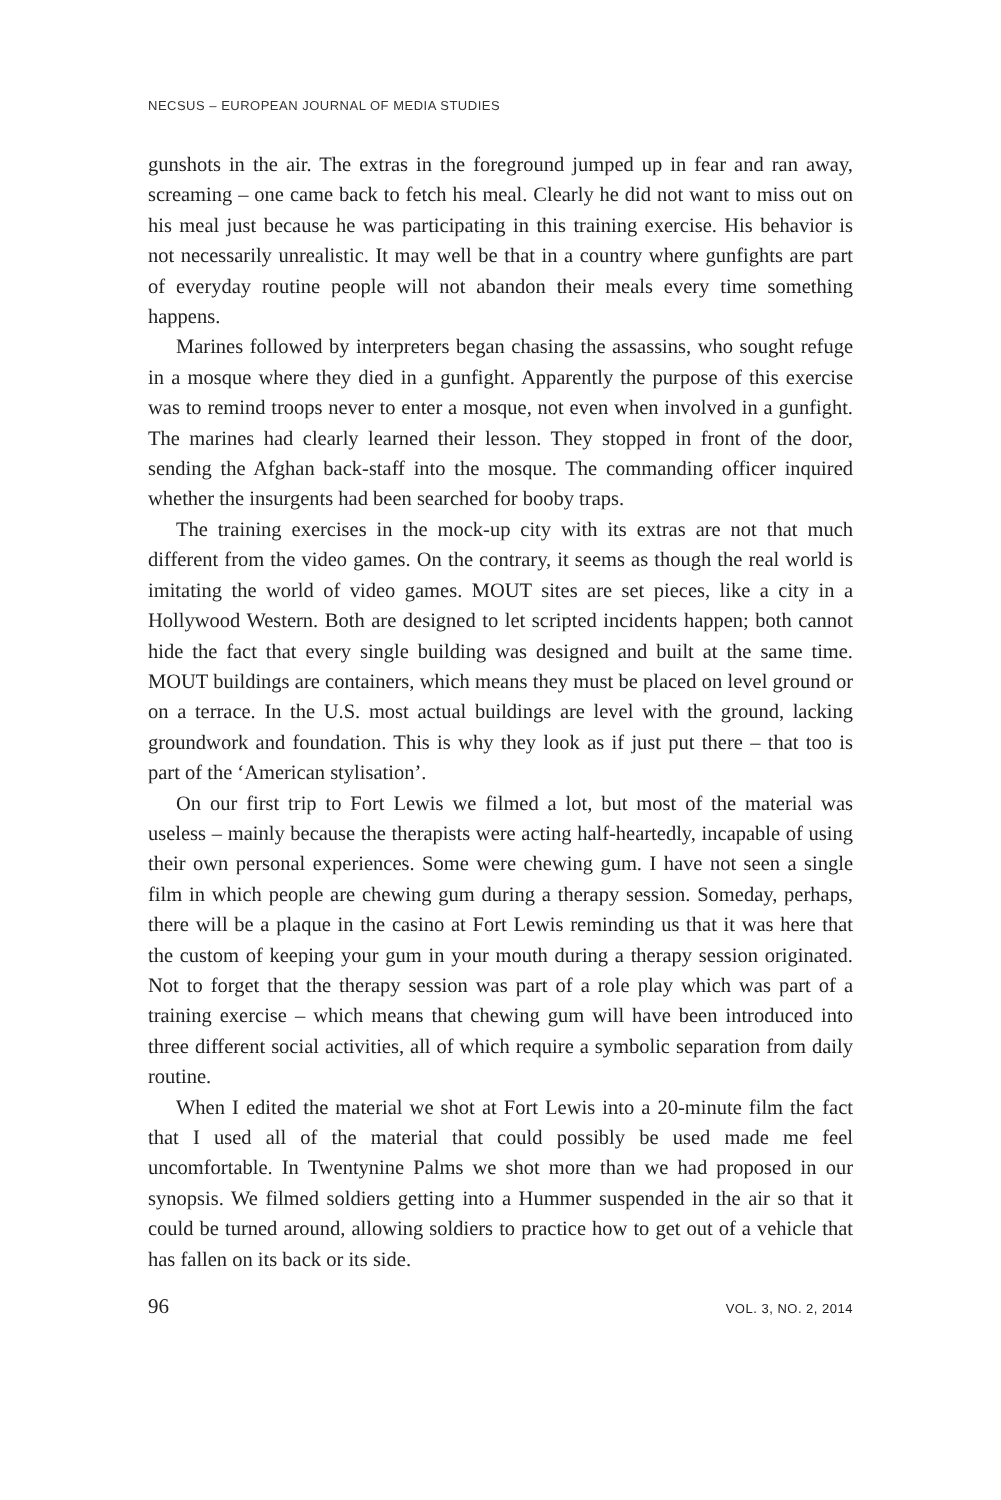NECSUS – EUROPEAN JOURNAL OF MEDIA STUDIES
gunshots in the air. The extras in the foreground jumped up in fear and ran away, screaming – one came back to fetch his meal. Clearly he did not want to miss out on his meal just because he was participating in this training exercise. His behavior is not necessarily unrealistic. It may well be that in a country where gunfights are part of everyday routine people will not abandon their meals every time something happens.
Marines followed by interpreters began chasing the assassins, who sought refuge in a mosque where they died in a gunfight. Apparently the purpose of this exercise was to remind troops never to enter a mosque, not even when involved in a gunfight. The marines had clearly learned their lesson. They stopped in front of the door, sending the Afghan back-staff into the mosque. The commanding officer inquired whether the insurgents had been searched for booby traps.
The training exercises in the mock-up city with its extras are not that much different from the video games. On the contrary, it seems as though the real world is imitating the world of video games. MOUT sites are set pieces, like a city in a Hollywood Western. Both are designed to let scripted incidents happen; both cannot hide the fact that every single building was designed and built at the same time. MOUT buildings are containers, which means they must be placed on level ground or on a terrace. In the U.S. most actual buildings are level with the ground, lacking groundwork and foundation. This is why they look as if just put there – that too is part of the ‘American stylisation’.
On our first trip to Fort Lewis we filmed a lot, but most of the material was useless – mainly because the therapists were acting half-heartedly, incapable of using their own personal experiences. Some were chewing gum. I have not seen a single film in which people are chewing gum during a therapy session. Someday, perhaps, there will be a plaque in the casino at Fort Lewis reminding us that it was here that the custom of keeping your gum in your mouth during a therapy session originated. Not to forget that the therapy session was part of a role play which was part of a training exercise – which means that chewing gum will have been introduced into three different social activities, all of which require a symbolic separation from daily routine.
When I edited the material we shot at Fort Lewis into a 20-minute film the fact that I used all of the material that could possibly be used made me feel uncomfortable. In Twentynine Palms we shot more than we had proposed in our synopsis. We filmed soldiers getting into a Hummer suspended in the air so that it could be turned around, allowing soldiers to practice how to get out of a vehicle that has fallen on its back or its side.
96 VOL. 3, NO. 2, 2014